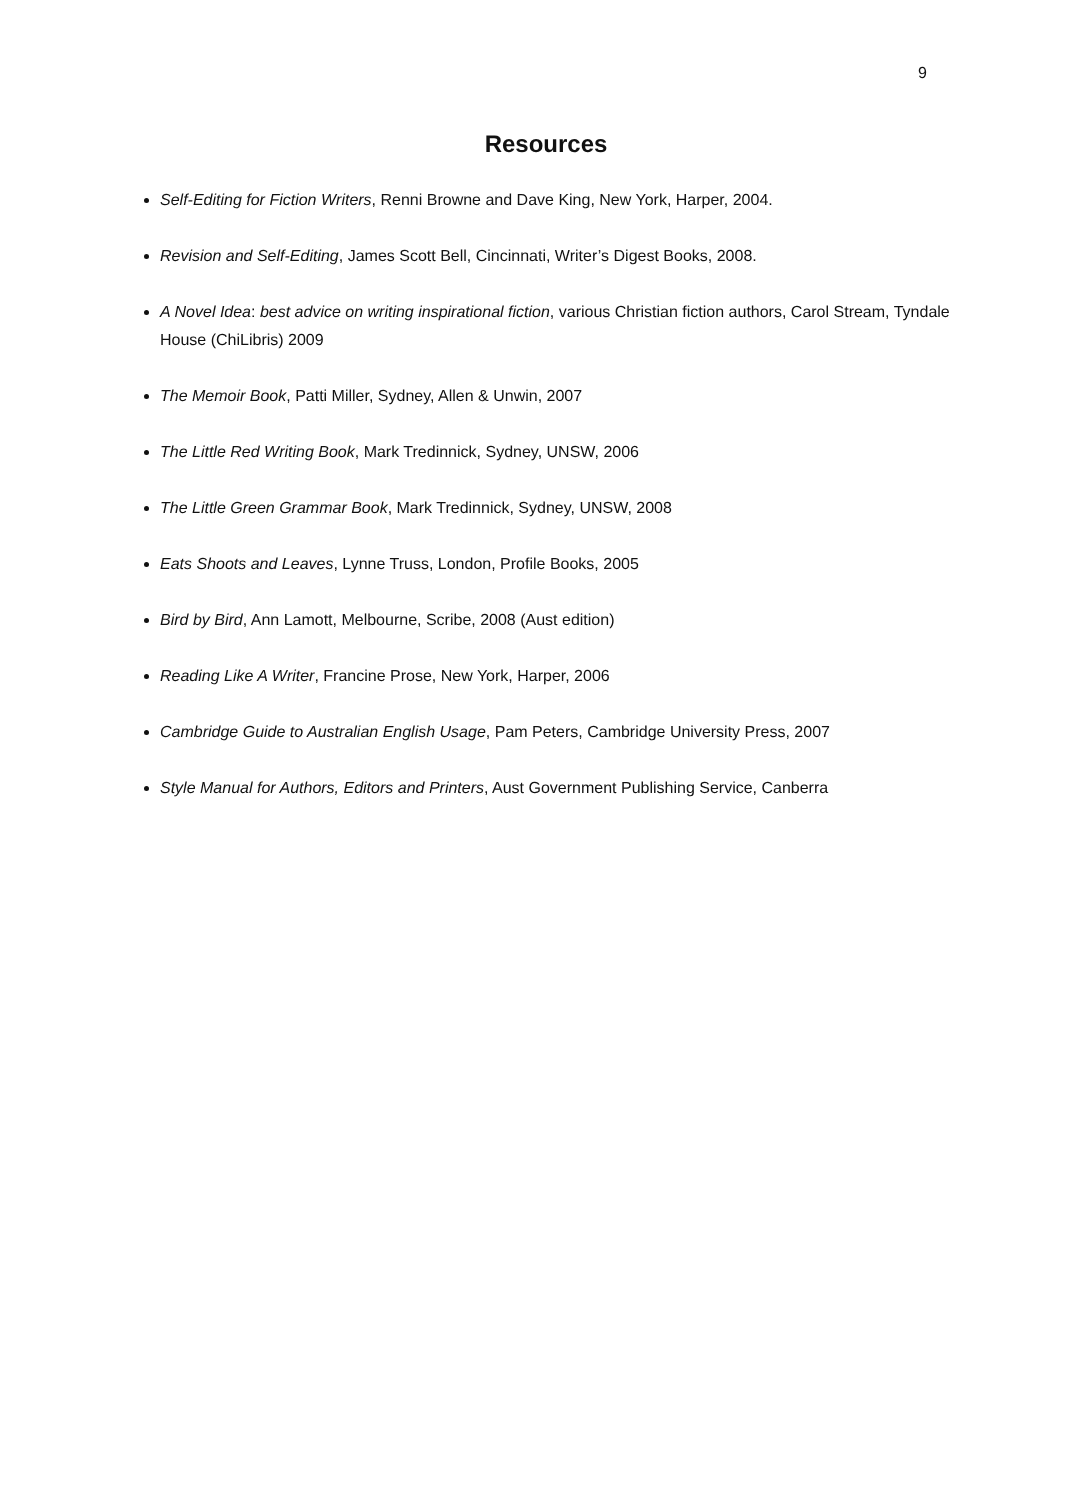9
Resources
Self-Editing for Fiction Writers, Renni Browne and Dave King, New York, Harper, 2004.
Revision and Self-Editing, James Scott Bell, Cincinnati, Writer’s Digest Books, 2008.
A Novel Idea: best advice on writing inspirational fiction, various Christian fiction authors, Carol Stream, Tyndale House (ChiLibris) 2009
The Memoir Book, Patti Miller, Sydney, Allen & Unwin, 2007
The Little Red Writing Book, Mark Tredinnick, Sydney, UNSW, 2006
The Little Green Grammar Book, Mark Tredinnick, Sydney, UNSW, 2008
Eats Shoots and Leaves, Lynne Truss, London, Profile Books, 2005
Bird by Bird, Ann Lamott, Melbourne, Scribe, 2008 (Aust edition)
Reading Like A Writer, Francine Prose, New York, Harper, 2006
Cambridge Guide to Australian English Usage, Pam Peters, Cambridge University Press, 2007
Style Manual for Authors, Editors and Printers, Aust Government Publishing Service, Canberra